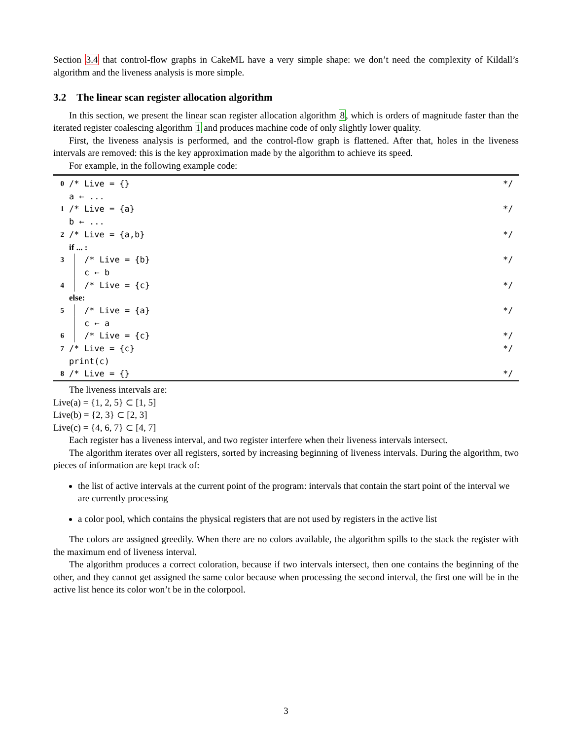Section 3.4 that control-flow graphs in CakeML have a very simple shape: we don’t need the complexity of Kildall’s algorithm and the liveness analysis is more simple.
3.2 The linear scan register allocation algorithm
In this section, we present the linear scan register allocation algorithm 8, which is orders of magnitude faster than the iterated register coalescing algorithm 1 and produces machine code of only slightly lower quality.
First, the liveness analysis is performed, and the control-flow graph is flattened. After that, holes in the liveness intervals are removed: this is the key approximation made by the algorithm to achieve its speed.
For example, in the following example code:
0 /* Live = {} */
a ← ...
1 /* Live = {a} */
b ← ...
2 /* Live = {a,b} */
if ... :
3 /* Live = {b} */
c ← b
4 /* Live = {c} */
else:
5 /* Live = {a} */
c ← a
6 /* Live = {c} */
7 /* Live = {c} */
print(c)
8 /* Live = {} */
The liveness intervals are:
Live(a) = {1, 2, 5} ⊂ [1, 5]
Live(b) = {2, 3} ⊂ [2, 3]
Live(c) = {4, 6, 7} ⊂ [4, 7]
Each register has a liveness interval, and two register interfere when their liveness intervals intersect.
The algorithm iterates over all registers, sorted by increasing beginning of liveness intervals. During the algorithm, two pieces of information are kept track of:
the list of active intervals at the current point of the program: intervals that contain the start point of the interval we are currently processing
a color pool, which contains the physical registers that are not used by registers in the active list
The colors are assigned greedily. When there are no colors available, the algorithm spills to the stack the register with the maximum end of liveness interval.
The algorithm produces a correct coloration, because if two intervals intersect, then one contains the beginning of the other, and they cannot get assigned the same color because when processing the second interval, the first one will be in the active list hence its color won’t be in the colorpool.
3